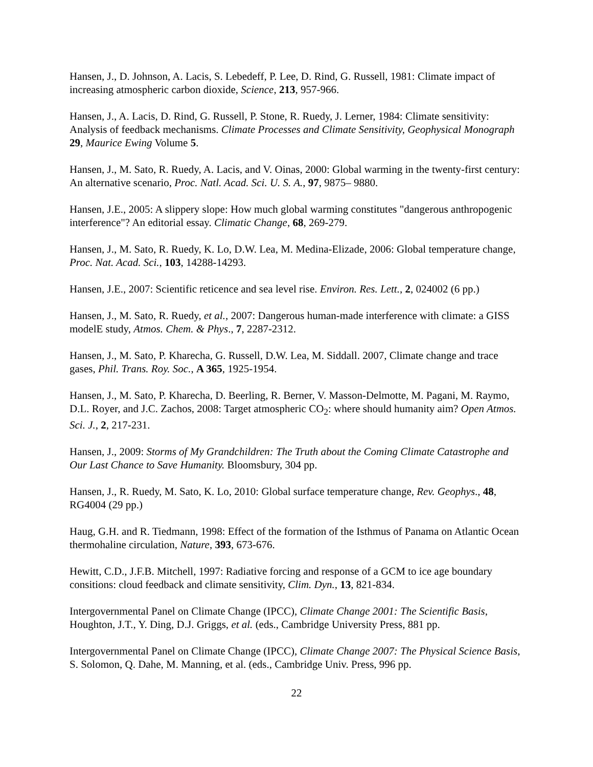Hansen, J., D. Johnson, A. Lacis, S. Lebedeff, P. Lee, D. Rind, G. Russell, 1981: Climate impact of increasing atmospheric carbon dioxide, Science, 213, 957-966.
Hansen, J., A. Lacis, D. Rind, G. Russell, P. Stone, R. Ruedy, J. Lerner, 1984: Climate sensitivity: Analysis of feedback mechanisms. Climate Processes and Climate Sensitivity, Geophysical Monograph 29, Maurice Ewing Volume 5.
Hansen, J., M. Sato, R. Ruedy, A. Lacis, and V. Oinas, 2000: Global warming in the twenty-first century: An alternative scenario, Proc. Natl. Acad. Sci. U. S. A., 97, 9875– 9880.
Hansen, J.E., 2005: A slippery slope: How much global warming constitutes "dangerous anthropogenic interference"? An editorial essay. Climatic Change, 68, 269-279.
Hansen, J., M. Sato, R. Ruedy, K. Lo, D.W. Lea, M. Medina-Elizade, 2006: Global temperature change, Proc. Nat. Acad. Sci., 103, 14288-14293.
Hansen, J.E., 2007: Scientific reticence and sea level rise. Environ. Res. Lett., 2, 024002 (6 pp.)
Hansen, J., M. Sato, R. Ruedy, et al., 2007: Dangerous human-made interference with climate: a GISS modelE study, Atmos. Chem. & Phys., 7, 2287-2312.
Hansen, J., M. Sato, P. Kharecha, G. Russell, D.W. Lea, M. Siddall. 2007, Climate change and trace gases, Phil. Trans. Roy. Soc., A 365, 1925-1954.
Hansen, J., M. Sato, P. Kharecha, D. Beerling, R. Berner, V. Masson-Delmotte, M. Pagani, M. Raymo, D.L. Royer, and J.C. Zachos, 2008: Target atmospheric CO<sub>2</sub>: where should humanity aim? Open Atmos. Sci. J., 2, 217-231.
Hansen, J., 2009: Storms of My Grandchildren: The Truth about the Coming Climate Catastrophe and Our Last Chance to Save Humanity. Bloomsbury, 304 pp.
Hansen, J., R. Ruedy, M. Sato, K. Lo, 2010: Global surface temperature change, Rev. Geophys., 48, RG4004 (29 pp.)
Haug, G.H. and R. Tiedmann, 1998: Effect of the formation of the Isthmus of Panama on Atlantic Ocean thermohaline circulation, Nature, 393, 673-676.
Hewitt, C.D., J.F.B. Mitchell, 1997: Radiative forcing and response of a GCM to ice age boundary consitions: cloud feedback and climate sensitivity, Clim. Dyn., 13, 821-834.
Intergovernmental Panel on Climate Change (IPCC), Climate Change 2001: The Scientific Basis, Houghton, J.T., Y. Ding, D.J. Griggs, et al. (eds., Cambridge University Press, 881 pp.
Intergovernmental Panel on Climate Change (IPCC), Climate Change 2007: The Physical Science Basis, S. Solomon, Q. Dahe, M. Manning, et al. (eds., Cambridge Univ. Press, 996 pp.
22